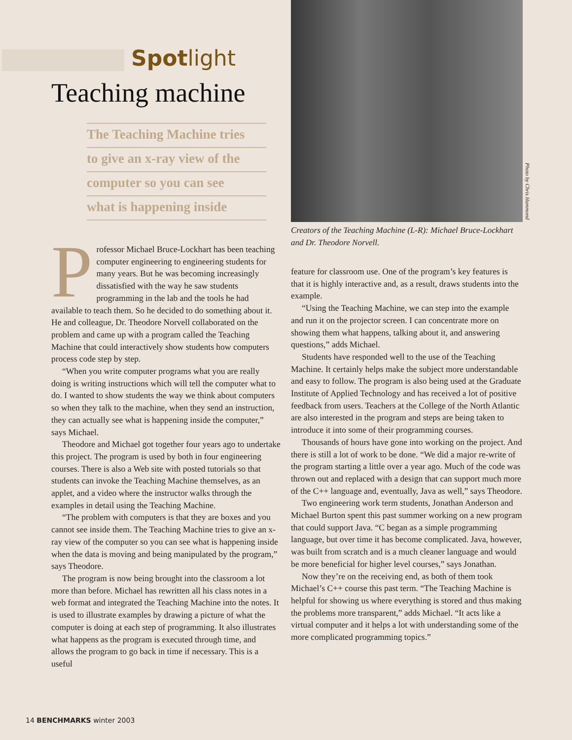Spotlight
Teaching machine
The Teaching Machine tries
to give an x-ray view of the
computer so you can see
what is happening inside
Professor Michael Bruce-Lockhart has been teaching computer engineering to engineering students for many years. But he was becoming increasingly dissatisfied with the way he saw students programming in the lab and the tools he had available to teach them. So he decided to do something about it. He and colleague, Dr. Theodore Norvell collaborated on the problem and came up with a program called the Teaching Machine that could interactively show students how computers process code step by step.
“When you write computer programs what you are really doing is writing instructions which will tell the computer what to do. I wanted to show students the way we think about computers so when they talk to the machine, when they send an instruction, they can actually see what is happening inside the computer,” says Michael.
Theodore and Michael got together four years ago to undertake this project. The program is used by both in four engineering courses. There is also a Web site with posted tutorials so that students can invoke the Teaching Machine themselves, as an applet, and a video where the instructor walks through the examples in detail using the Teaching Machine.
“The problem with computers is that they are boxes and you cannot see inside them. The Teaching Machine tries to give an x-ray view of the computer so you can see what is happening inside when the data is moving and being manipulated by the program,” says Theodore.
The program is now being brought into the classroom a lot more than before. Michael has rewritten all his class notes in a web format and integrated the Teaching Machine into the notes. It is used to illustrate examples by drawing a picture of what the computer is doing at each step of programming. It also illustrates what happens as the program is executed through time, and allows the program to go back in time if necessary. This is a useful
Photo by Chris Hammond
Creators of the Teaching Machine (L-R): Michael Bruce-Lockhart and Dr. Theodore Norvell.
feature for classroom use. One of the program’s key features is that it is highly interactive and, as a result, draws students into the example.
“Using the Teaching Machine, we can step into the example and run it on the projector screen. I can concentrate more on showing them what happens, talking about it, and answering questions,” adds Michael.
Students have responded well to the use of the Teaching Machine. It certainly helps make the subject more understandable and easy to follow. The program is also being used at the Graduate Institute of Applied Technology and has received a lot of positive feedback from users. Teachers at the College of the North Atlantic are also interested in the program and steps are being taken to introduce it into some of their programming courses.
Thousands of hours have gone into working on the project. And there is still a lot of work to be done. “We did a major re-write of the program starting a little over a year ago. Much of the code was thrown out and replaced with a design that can support much more of the C++ language and, eventually, Java as well,” says Theodore.
Two engineering work term students, Jonathan Anderson and Michael Burton spent this past summer working on a new program that could support Java. “C began as a simple programming language, but over time it has become complicated. Java, however, was built from scratch and is a much cleaner language and would be more beneficial for higher level courses,” says Jonathan.
Now they’re on the receiving end, as both of them took Michael’s C++ course this past term. “The Teaching Machine is helpful for showing us where everything is stored and thus making the problems more transparent,” adds Michael. “It acts like a virtual computer and it helps a lot with understanding some of the more complicated programming topics.”
14 BENCHMARKS winter 2003